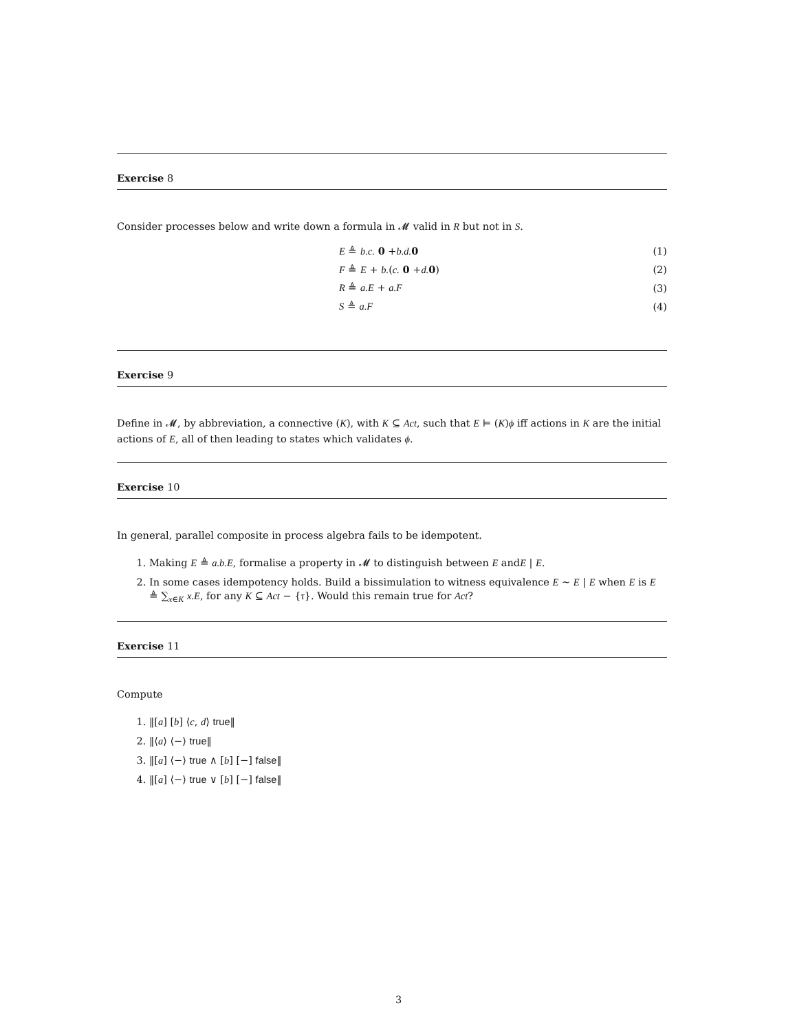Exercise 8
Consider processes below and write down a formula in 𝓜 valid in R but not in S.
E ≜ b.c. 0 +b.d. 0 (1)
F ≜ E + b.(c. 0 +d. 0) (2)
R ≜ a.E + a.F (3)
S ≜ a.F (4)
Exercise 9
Define in 𝓜, by abbreviation, a connective (K), with K ⊆ Act, such that E ⊨ (K)ϕ iff actions in K are the initial actions of E, all of then leading to states which validates ϕ.
Exercise 10
In general, parallel composite in process algebra fails to be idempotent.
1. Making E ≜ a.b.E, formalise a property in 𝓜 to distinguish between E andE | E.
2. In some cases idempotency holds. Build a bissimulation to witness equivalence E ∼ E | E when E is E ≜ ∑<sub>x∈K</sub> x.E, for any K ⊆ Act − {τ}. Would this remain true for Act?
Exercise 11
Compute
1. ‖[a] [b] ⟨c, d⟩ true‖
2. ‖⟨a⟩ ⟨−⟩ true‖
3. ‖[a] ⟨−⟩ true ∧ [b] [−] false‖
4. ‖[a] ⟨−⟩ true ∨ [b] [−] false‖
3